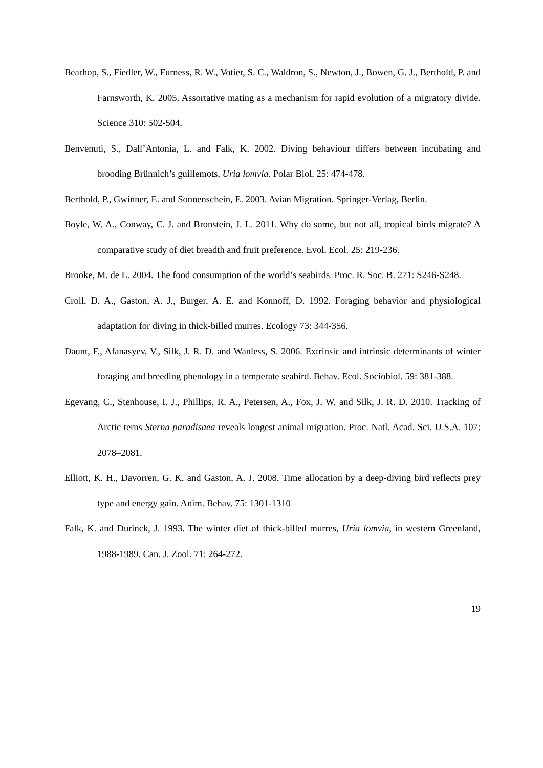Bearhop, S., Fiedler, W., Furness, R. W., Votier, S. C., Waldron, S., Newton, J., Bowen, G. J., Berthold, P. and Farnsworth, K. 2005. Assortative mating as a mechanism for rapid evolution of a migratory divide. Science 310: 502-504.
Benvenuti, S., Dall’Antonia, L. and Falk, K. 2002. Diving behaviour differs between incubating and brooding Brünnich’s guillemots, Uria lomvia. Polar Biol. 25: 474-478.
Berthold, P., Gwinner, E. and Sonnenschein, E. 2003. Avian Migration. Springer-Verlag, Berlin.
Boyle, W. A., Conway, C. J. and Bronstein, J. L. 2011. Why do some, but not all, tropical birds migrate? A comparative study of diet breadth and fruit preference. Evol. Ecol. 25: 219-236.
Brooke, M. de L. 2004. The food consumption of the world’s seabirds. Proc. R. Soc. B. 271: S246-S248.
Croll, D. A., Gaston, A. J., Burger, A. E. and Konnoff, D. 1992. Foraging behavior and physiological adaptation for diving in thick-billed murres. Ecology 73: 344-356.
Daunt, F., Afanasyev, V., Silk, J. R. D. and Wanless, S. 2006. Extrinsic and intrinsic determinants of winter foraging and breeding phenology in a temperate seabird. Behav. Ecol. Sociobiol. 59: 381-388.
Egevang, C., Stenhouse, I. J., Phillips, R. A., Petersen, A., Fox, J. W. and Silk, J. R. D. 2010. Tracking of Arctic terns Sterna paradisaea reveals longest animal migration. Proc. Natl. Acad. Sci. U.S.A. 107: 2078–2081.
Elliott, K. H., Davorren, G. K. and Gaston, A. J. 2008. Time allocation by a deep-diving bird reflects prey type and energy gain. Anim. Behav. 75: 1301-1310
Falk, K. and Durinck, J. 1993. The winter diet of thick-billed murres, Uria lomvia, in western Greenland, 1988-1989. Can. J. Zool. 71: 264-272.
19